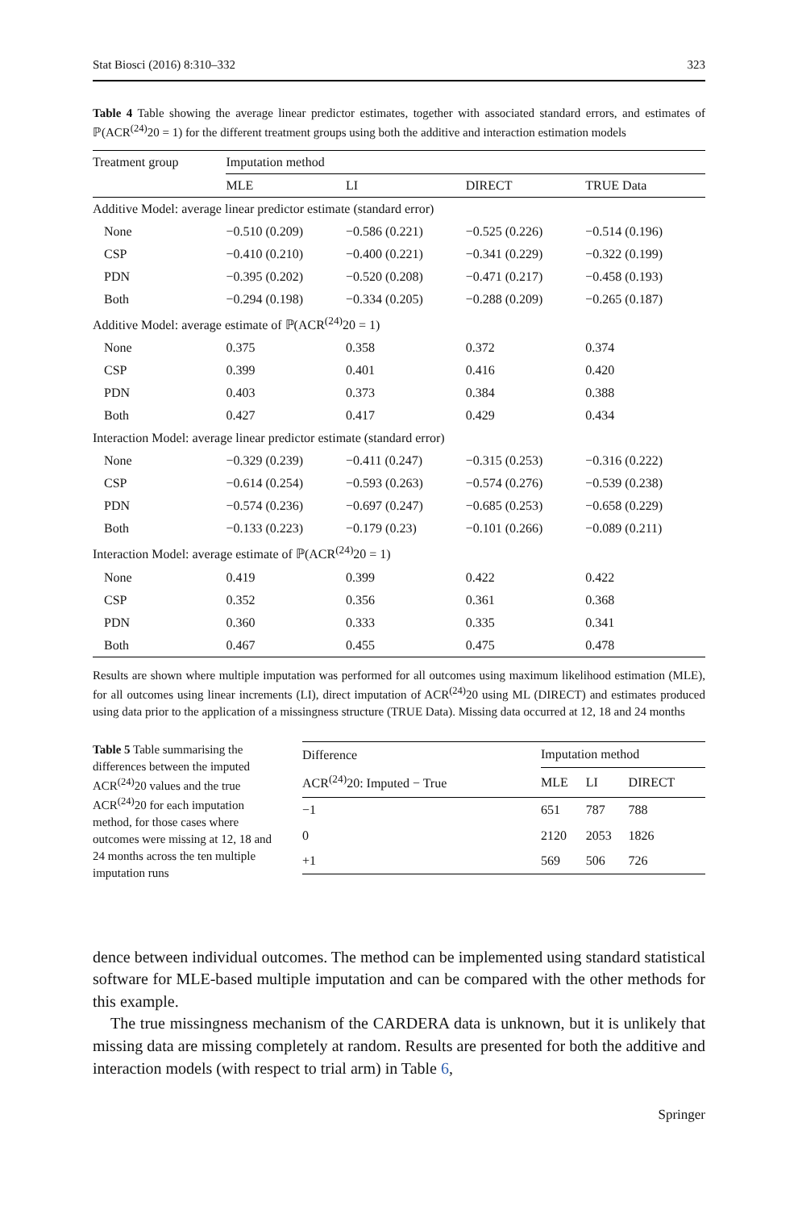Stat Biosci (2016) 8:310–332 323
Table 4 Table showing the average linear predictor estimates, together with associated standard errors, and estimates of ℙ(ACR<sup>(24)</sup>20 = 1) for the different treatment groups using both the additive and interaction estimation models
| Treatment group | Imputation method | | | |
| --- | --- | --- | --- | --- |
| | MLE | LI | DIRECT | TRUE Data |
| Additive Model: average linear predictor estimate (standard error) | | | | |
| None | −0.510 (0.209) | −0.586 (0.221) | −0.525 (0.226) | −0.514 (0.196) |
| CSP | −0.410 (0.210) | −0.400 (0.221) | −0.341 (0.229) | −0.322 (0.199) |
| PDN | −0.395 (0.202) | −0.520 (0.208) | −0.471 (0.217) | −0.458 (0.193) |
| Both | −0.294 (0.198) | −0.334 (0.205) | −0.288 (0.209) | −0.265 (0.187) |
| Additive Model: average estimate of ℙ(ACR<sup>(24)</sup>20 = 1) | | | | |
| None | 0.375 | 0.358 | 0.372 | 0.374 |
| CSP | 0.399 | 0.401 | 0.416 | 0.420 |
| PDN | 0.403 | 0.373 | 0.384 | 0.388 |
| Both | 0.427 | 0.417 | 0.429 | 0.434 |
| Interaction Model: average linear predictor estimate (standard error) | | | | |
| None | −0.329 (0.239) | −0.411 (0.247) | −0.315 (0.253) | −0.316 (0.222) |
| CSP | −0.614 (0.254) | −0.593 (0.263) | −0.574 (0.276) | −0.539 (0.238) |
| PDN | −0.574 (0.236) | −0.697 (0.247) | −0.685 (0.253) | −0.658 (0.229) |
| Both | −0.133 (0.223) | −0.179 (0.23) | −0.101 (0.266) | −0.089 (0.211) |
| Interaction Model: average estimate of ℙ(ACR<sup>(24)</sup>20 = 1) | | | | |
| None | 0.419 | 0.399 | 0.422 | 0.422 |
| CSP | 0.352 | 0.356 | 0.361 | 0.368 |
| PDN | 0.360 | 0.333 | 0.335 | 0.341 |
| Both | 0.467 | 0.455 | 0.475 | 0.478 |
Results are shown where multiple imputation was performed for all outcomes using maximum likelihood estimation (MLE), for all outcomes using linear increments (LI), direct imputation of ACR<sup>(24)</sup>20 using ML (DIRECT) and estimates produced using data prior to the application of a missingness structure (TRUE Data). Missing data occurred at 12, 18 and 24 months
Table 5 Table summarising the differences between the imputed ACR<sup>(24)</sup>20 values and the true ACR<sup>(24)</sup>20 for each imputation method, for those cases where outcomes were missing at 12, 18 and 24 months across the ten multiple imputation runs
| Difference | Imputation method | | |
| --- | --- | --- | --- |
| ACR<sup>(24)</sup>20: Imputed − True | MLE | LI | DIRECT |
| −1 | 651 | 787 | 788 |
| 0 | 2120 | 2053 | 1826 |
| +1 | 569 | 506 | 726 |
dence between individual outcomes. The method can be implemented using standard statistical software for MLE-based multiple imputation and can be compared with the other methods for this example.
The true missingness mechanism of the CARDERA data is unknown, but it is unlikely that missing data are missing completely at random. Results are presented for both the additive and interaction models (with respect to trial arm) in Table 6,
Springer